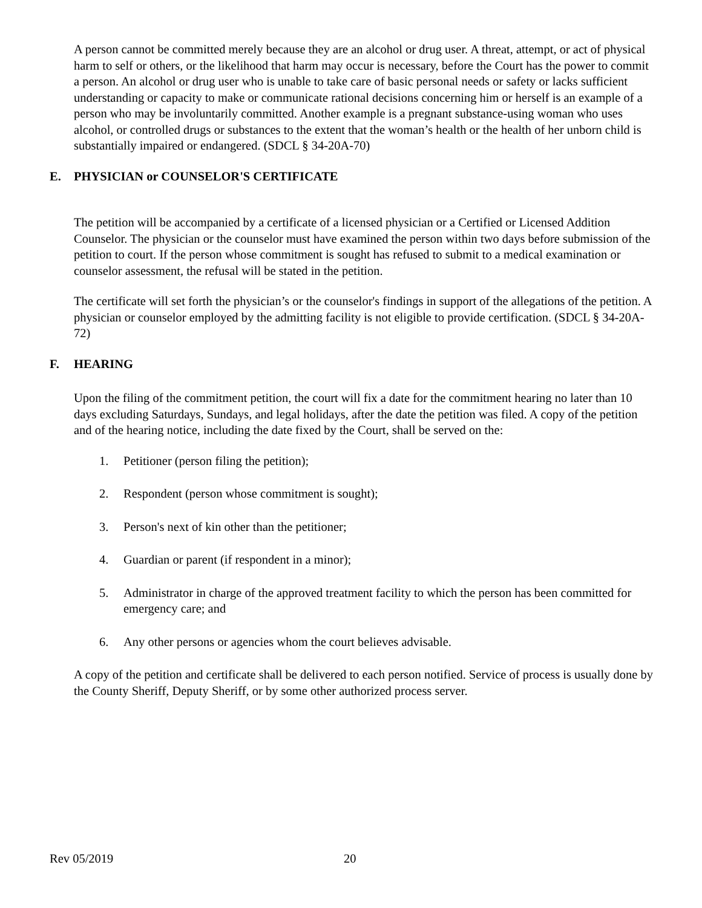A person cannot be committed merely because they are an alcohol or drug user. A threat, attempt, or act of physical harm to self or others, or the likelihood that harm may occur is necessary, before the Court has the power to commit a person. An alcohol or drug user who is unable to take care of basic personal needs or safety or lacks sufficient understanding or capacity to make or communicate rational decisions concerning him or herself is an example of a person who may be involuntarily committed. Another example is a pregnant substance-using woman who uses alcohol, or controlled drugs or substances to the extent that the woman’s health or the health of her unborn child is substantially impaired or endangered. (SDCL § 34-20A-70)
E. PHYSICIAN or COUNSELOR'S CERTIFICATE
The petition will be accompanied by a certificate of a licensed physician or a Certified or Licensed Addition Counselor. The physician or the counselor must have examined the person within two days before submission of the petition to court. If the person whose commitment is sought has refused to submit to a medical examination or counselor assessment, the refusal will be stated in the petition.
The certificate will set forth the physician’s or the counselor's findings in support of the allegations of the petition. A physician or counselor employed by the admitting facility is not eligible to provide certification. (SDCL § 34-20A-72)
F. HEARING
Upon the filing of the commitment petition, the court will fix a date for the commitment hearing no later than 10 days excluding Saturdays, Sundays, and legal holidays, after the date the petition was filed. A copy of the petition and of the hearing notice, including the date fixed by the Court, shall be served on the:
1. Petitioner (person filing the petition);
2. Respondent (person whose commitment is sought);
3. Person's next of kin other than the petitioner;
4. Guardian or parent (if respondent in a minor);
5. Administrator in charge of the approved treatment facility to which the person has been committed for emergency care; and
6. Any other persons or agencies whom the court believes advisable.
A copy of the petition and certificate shall be delivered to each person notified. Service of process is usually done by the County Sheriff, Deputy Sheriff, or by some other authorized process server.
Rev 05/2019 20